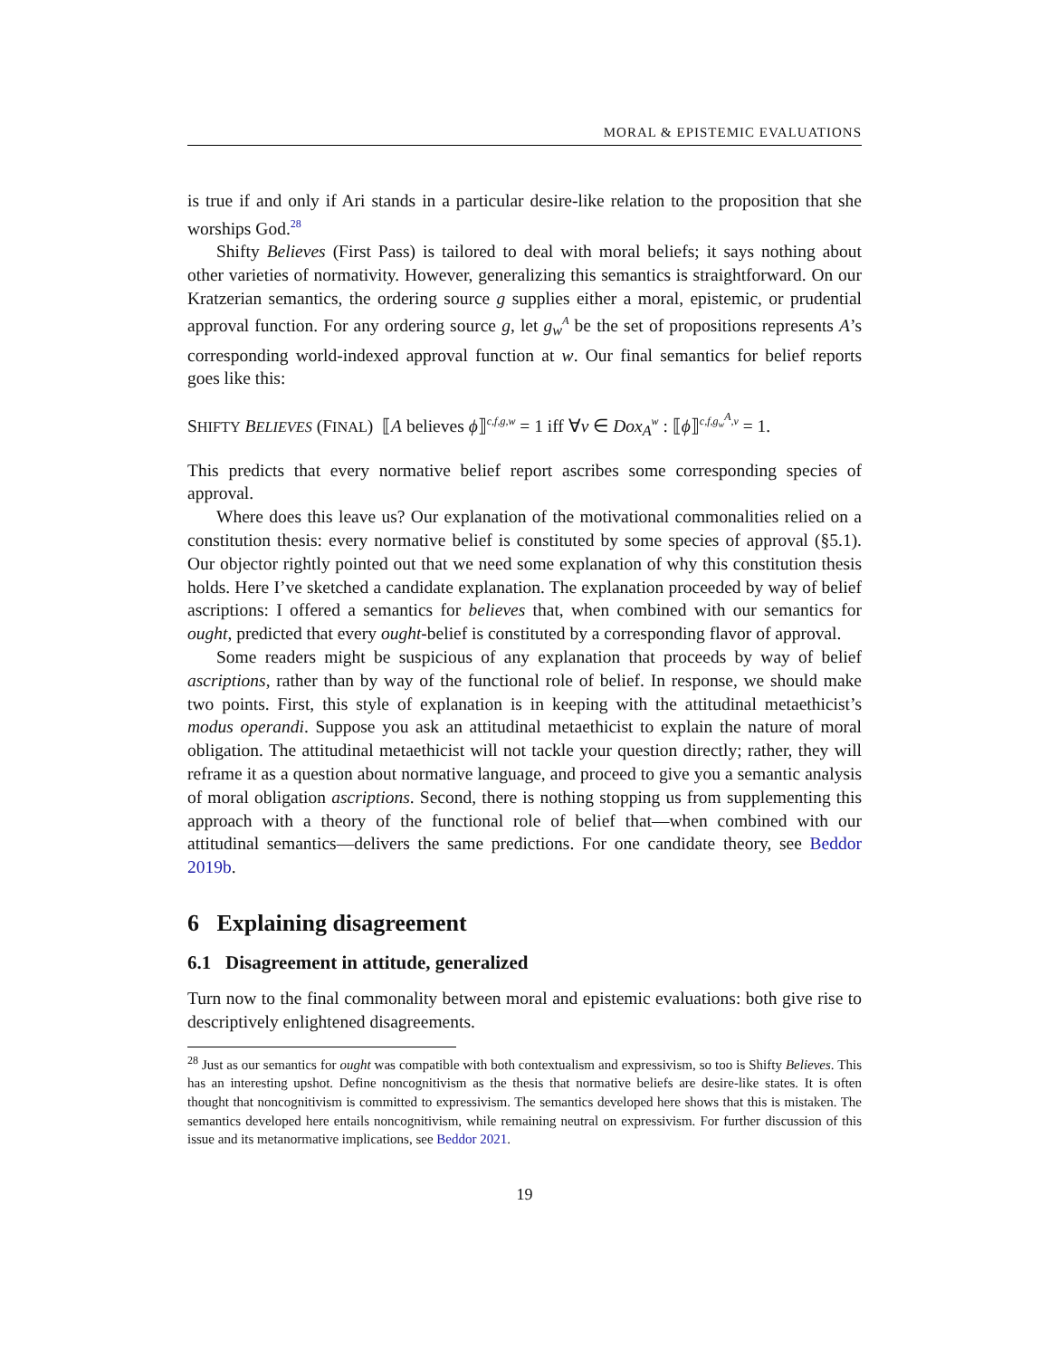MORAL & EPISTEMIC EVALUATIONS
is true if and only if Ari stands in a particular desire-like relation to the proposition that she worships God.<sup>28</sup>
Shifty Believes (First Pass) is tailored to deal with moral beliefs; it says nothing about other varieties of normativity. However, generalizing this semantics is straightforward. On our Kratzerian semantics, the ordering source g supplies either a moral, epistemic, or prudential approval function. For any ordering source g, let g<sub>w</sub><sup>A</sup> be the set of propositions represents A’s corresponding world-indexed approval function at w. Our final semantics for belief reports goes like this:
SHIFTY BELIEVES (FINAL) ⟦A believes ϕ⟧<sup>c,f,g,w</sup> = 1 iff ∀v ∈ Dox<sub>A</sub><sup>w</sup> : ⟦ϕ⟧<sup>c,f,g<sub>w</sub><sup>A</sup>,v</sup> = 1.
This predicts that every normative belief report ascribes some corresponding species of approval.
Where does this leave us? Our explanation of the motivational commonalities relied on a constitution thesis: every normative belief is constituted by some species of approval (§5.1). Our objector rightly pointed out that we need some explanation of why this constitution thesis holds. Here I’ve sketched a candidate explanation. The explanation proceeded by way of belief ascriptions: I offered a semantics for believes that, when combined with our semantics for ought, predicted that every ought-belief is constituted by a corresponding flavor of approval.
Some readers might be suspicious of any explanation that proceeds by way of belief ascriptions, rather than by way of the functional role of belief. In response, we should make two points. First, this style of explanation is in keeping with the attitudinal metaethicist’s modus operandi. Suppose you ask an attitudinal metaethicist to explain the nature of moral obligation. The attitudinal metaethicist will not tackle your question directly; rather, they will reframe it as a question about normative language, and proceed to give you a semantic analysis of moral obligation ascriptions. Second, there is nothing stopping us from supplementing this approach with a theory of the functional role of belief that—when combined with our attitudinal semantics—delivers the same predictions. For one candidate theory, see Beddor 2019b.
6 Explaining disagreement
6.1 Disagreement in attitude, generalized
Turn now to the final commonality between moral and epistemic evaluations: both give rise to descriptively enlightened disagreements.
<sup>28</sup> Just as our semantics for ought was compatible with both contextualism and expressivism, so too is Shifty Believes. This has an interesting upshot. Define noncognitivism as the thesis that normative beliefs are desire-like states. It is often thought that noncognitivism is committed to expressivism. The semantics developed here shows that this is mistaken. The semantics developed here entails noncognitivism, while remaining neutral on expressivism. For further discussion of this issue and its metanormative implications, see Beddor 2021.
19